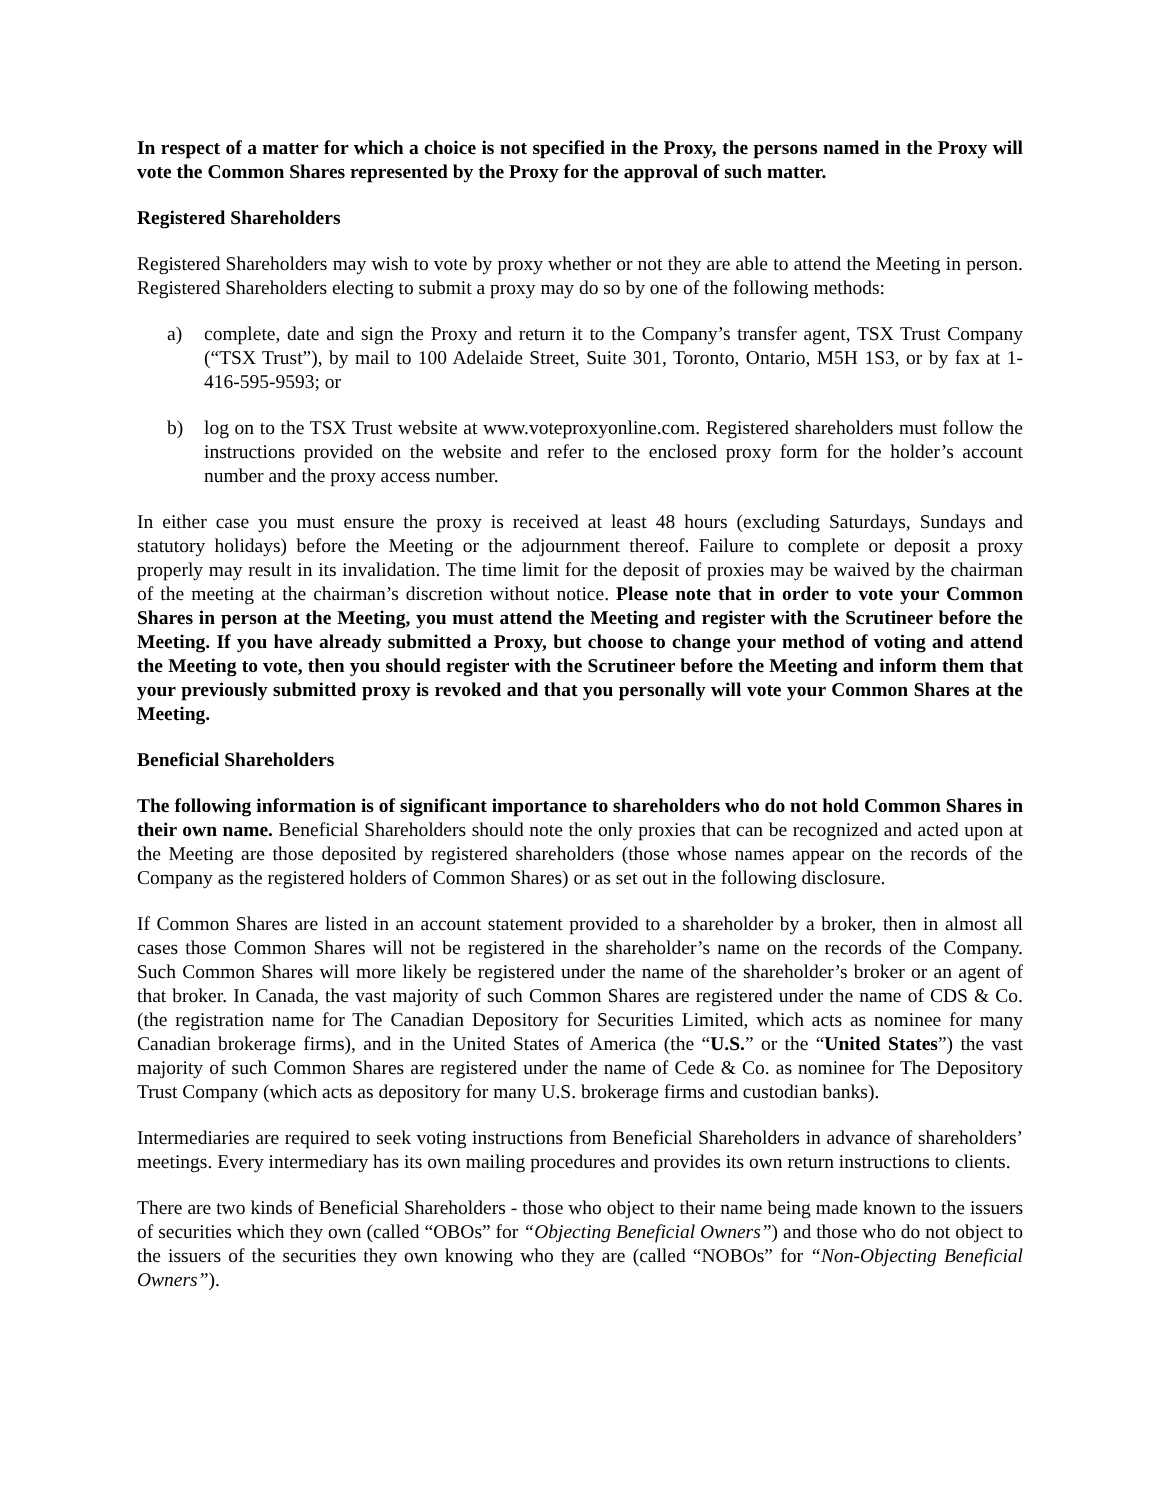In respect of a matter for which a choice is not specified in the Proxy, the persons named in the Proxy will vote the Common Shares represented by the Proxy for the approval of such matter.
Registered Shareholders
Registered Shareholders may wish to vote by proxy whether or not they are able to attend the Meeting in person. Registered Shareholders electing to submit a proxy may do so by one of the following methods:
a) complete, date and sign the Proxy and return it to the Company’s transfer agent, TSX Trust Company (“TSX Trust”), by mail to 100 Adelaide Street, Suite 301, Toronto, Ontario, M5H 1S3, or by fax at 1-416-595-9593; or
b) log on to the TSX Trust website at www.voteproxyonline.com. Registered shareholders must follow the instructions provided on the website and refer to the enclosed proxy form for the holder’s account number and the proxy access number.
In either case you must ensure the proxy is received at least 48 hours (excluding Saturdays, Sundays and statutory holidays) before the Meeting or the adjournment thereof. Failure to complete or deposit a proxy properly may result in its invalidation. The time limit for the deposit of proxies may be waived by the chairman of the meeting at the chairman’s discretion without notice. Please note that in order to vote your Common Shares in person at the Meeting, you must attend the Meeting and register with the Scrutineer before the Meeting. If you have already submitted a Proxy, but choose to change your method of voting and attend the Meeting to vote, then you should register with the Scrutineer before the Meeting and inform them that your previously submitted proxy is revoked and that you personally will vote your Common Shares at the Meeting.
Beneficial Shareholders
The following information is of significant importance to shareholders who do not hold Common Shares in their own name. Beneficial Shareholders should note the only proxies that can be recognized and acted upon at the Meeting are those deposited by registered shareholders (those whose names appear on the records of the Company as the registered holders of Common Shares) or as set out in the following disclosure.
If Common Shares are listed in an account statement provided to a shareholder by a broker, then in almost all cases those Common Shares will not be registered in the shareholder’s name on the records of the Company. Such Common Shares will more likely be registered under the name of the shareholder’s broker or an agent of that broker. In Canada, the vast majority of such Common Shares are registered under the name of CDS & Co. (the registration name for The Canadian Depository for Securities Limited, which acts as nominee for many Canadian brokerage firms), and in the United States of America (the “U.S.” or the “United States”) the vast majority of such Common Shares are registered under the name of Cede & Co. as nominee for The Depository Trust Company (which acts as depository for many U.S. brokerage firms and custodian banks).
Intermediaries are required to seek voting instructions from Beneficial Shareholders in advance of shareholders’ meetings. Every intermediary has its own mailing procedures and provides its own return instructions to clients.
There are two kinds of Beneficial Shareholders - those who object to their name being made known to the issuers of securities which they own (called “OBOs” for “Objecting Beneficial Owners”) and those who do not object to the issuers of the securities they own knowing who they are (called “NOBOs” for “Non-Objecting Beneficial Owners”).